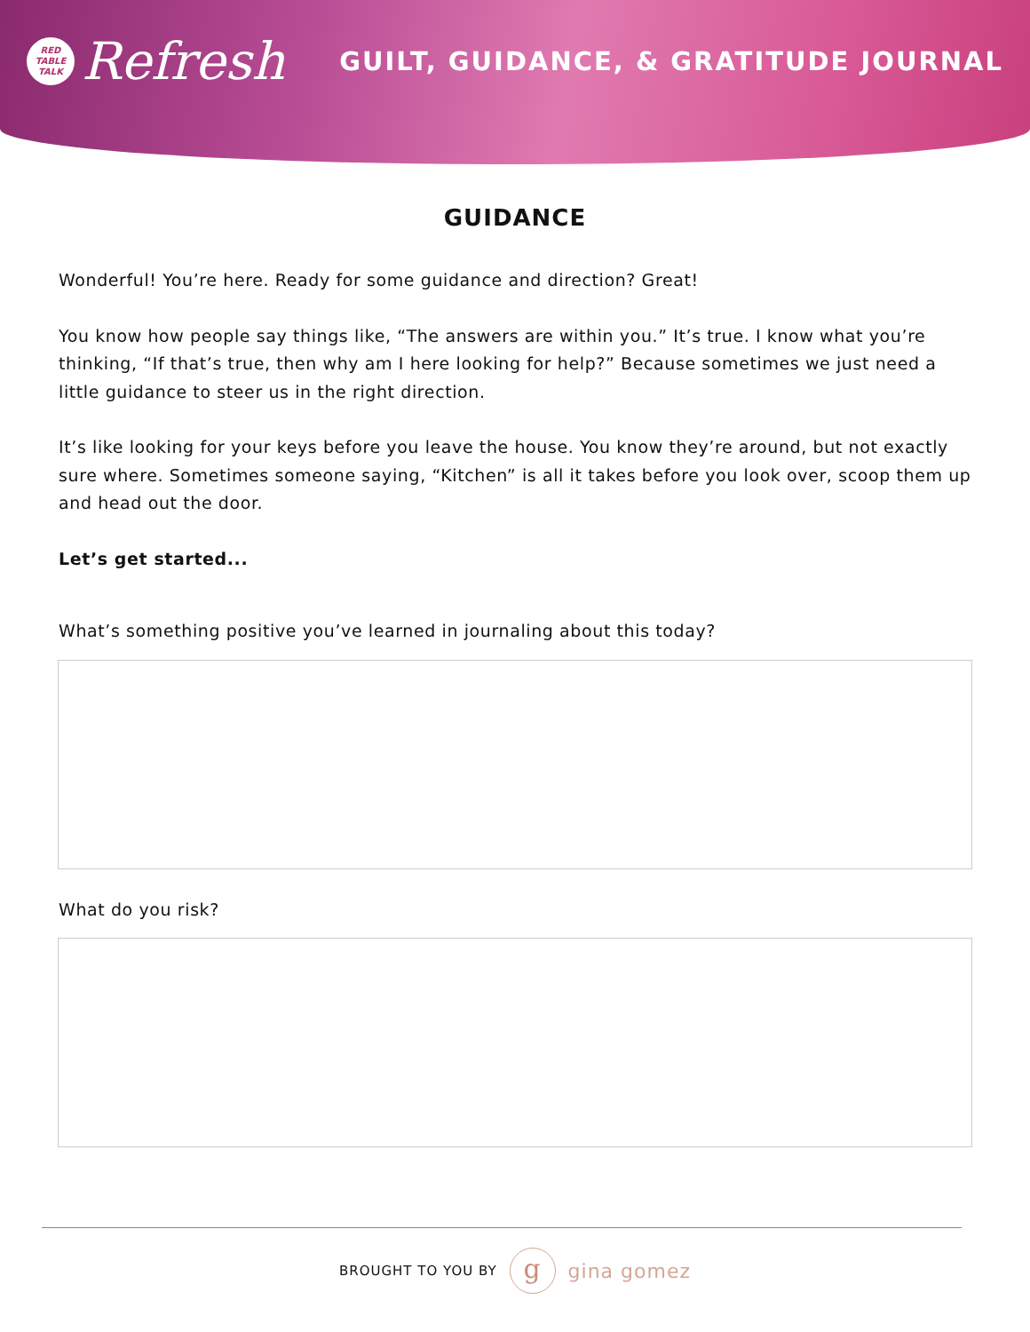RED
TABLE
TALK
Refresh
GUILT, GUIDANCE, & GRATITUDE JOURNAL
GUIDANCE
Wonderful! You’re here. Ready for some guidance and direction? Great!
You know how people say things like, “The answers are within you.” It’s true. I know what you’re thinking, “If that’s true, then why am I here looking for help?” Because sometimes we just need a little guidance to steer us in the right direction.
It’s like looking for your keys before you leave the house. You know they’re around, but not exactly sure where. Sometimes someone saying, “Kitchen” is all it takes before you look over, scoop them up and head out the door.
Let’s get started...
What’s something positive you’ve learned in journaling about this today?
What do you risk?
BROUGHT TO YOU BY
g
gina gomez